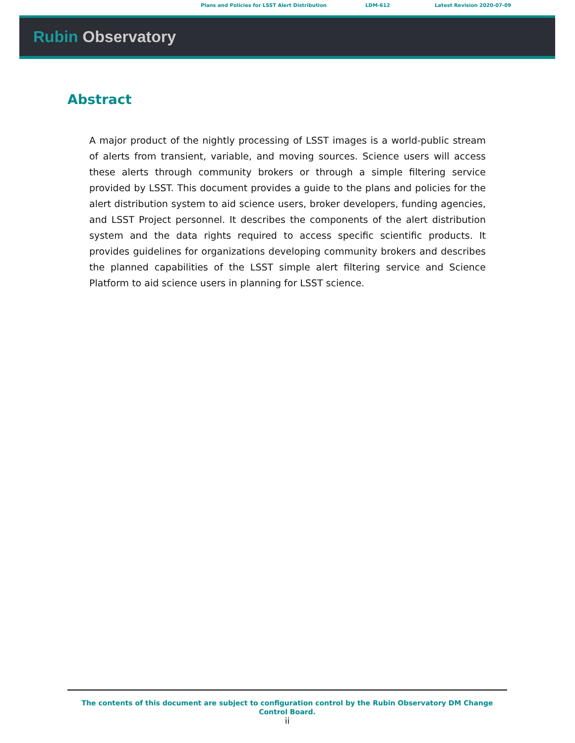Plans and Policies for LSST Alert Distribution LDM-612 Latest Revision 2020-07-09
Rubin Observatory
Abstract
A major product of the nightly processing of LSST images is a world-public stream of alerts from transient, variable, and moving sources. Science users will access these alerts through community brokers or through a simple filtering service provided by LSST. This document provides a guide to the plans and policies for the alert distribution system to aid science users, broker developers, funding agencies, and LSST Project personnel. It describes the components of the alert distribution system and the data rights required to access specific scientific products. It provides guidelines for organizations developing community brokers and describes the planned capabilities of the LSST simple alert filtering service and Science Platform to aid science users in planning for LSST science.
The contents of this document are subject to configuration control by the Rubin Observatory DM Change
Control Board.
ii